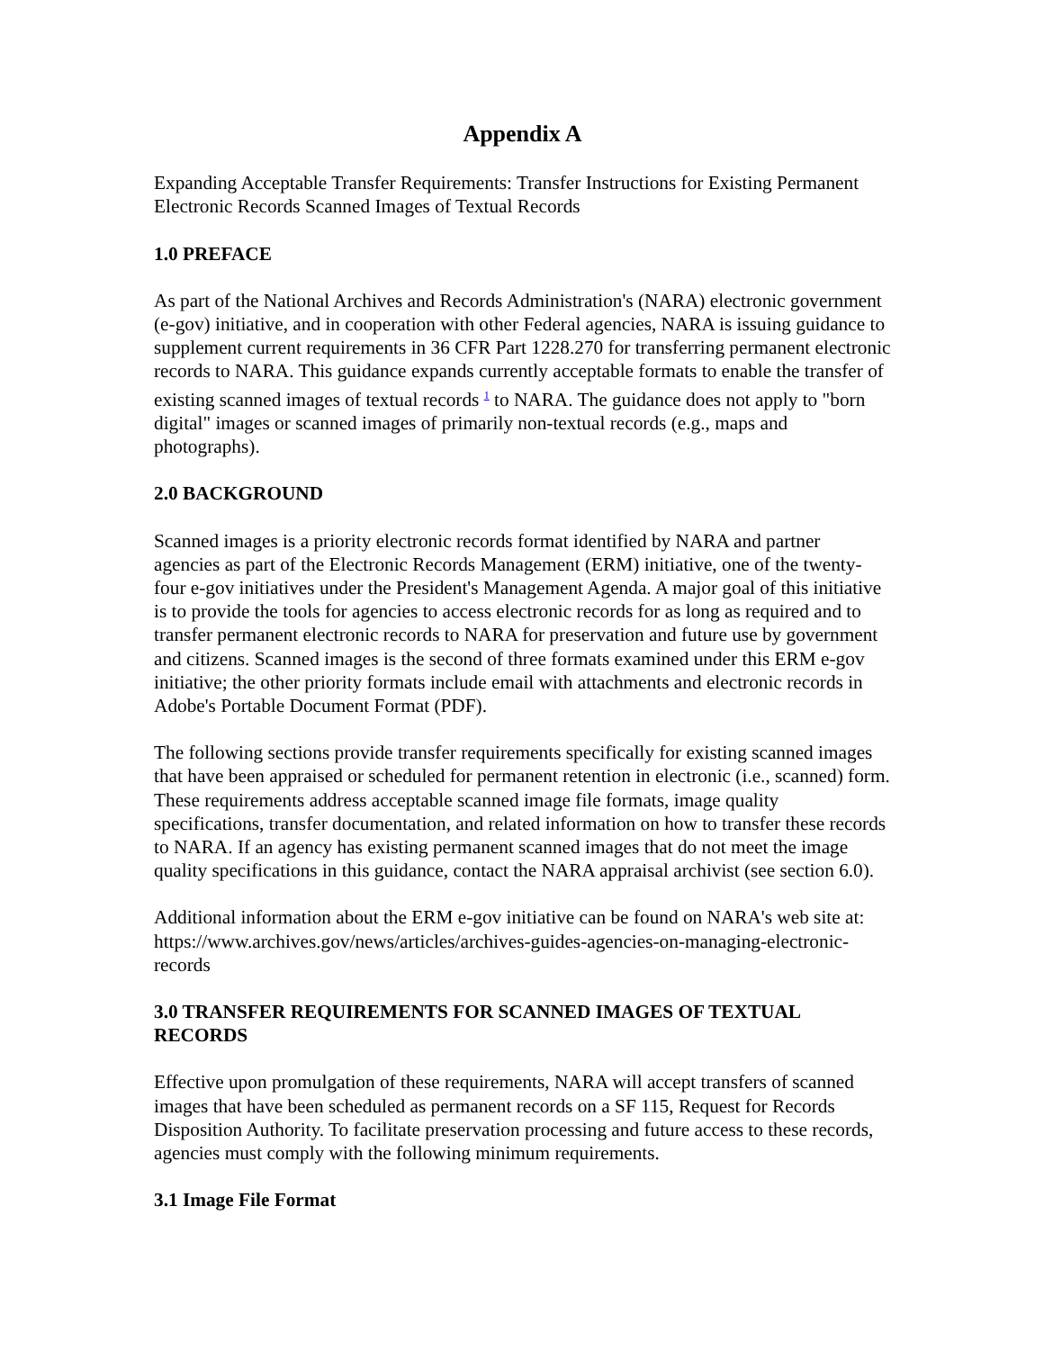Appendix A
Expanding Acceptable Transfer Requirements: Transfer Instructions for Existing Permanent Electronic Records Scanned Images of Textual Records
1.0 PREFACE
As part of the National Archives and Records Administration's (NARA) electronic government (e-gov) initiative, and in cooperation with other Federal agencies, NARA is issuing guidance to supplement current requirements in 36 CFR Part 1228.270 for transferring permanent electronic records to NARA. This guidance expands currently acceptable formats to enable the transfer of existing scanned images of textual records <sup>1</sup> to NARA. The guidance does not apply to "born digital" images or scanned images of primarily non-textual records (e.g., maps and photographs).
2.0 BACKGROUND
Scanned images is a priority electronic records format identified by NARA and partner agencies as part of the Electronic Records Management (ERM) initiative, one of the twenty-four e-gov initiatives under the President's Management Agenda. A major goal of this initiative is to provide the tools for agencies to access electronic records for as long as required and to transfer permanent electronic records to NARA for preservation and future use by government and citizens. Scanned images is the second of three formats examined under this ERM e-gov initiative; the other priority formats include email with attachments and electronic records in Adobe's Portable Document Format (PDF).
The following sections provide transfer requirements specifically for existing scanned images that have been appraised or scheduled for permanent retention in electronic (i.e., scanned) form. These requirements address acceptable scanned image file formats, image quality specifications, transfer documentation, and related information on how to transfer these records to NARA. If an agency has existing permanent scanned images that do not meet the image quality specifications in this guidance, contact the NARA appraisal archivist (see section 6.0).
Additional information about the ERM e-gov initiative can be found on NARA's web site at: https://www.archives.gov/news/articles/archives-guides-agencies-on-managing-electronic-records
3.0 TRANSFER REQUIREMENTS FOR SCANNED IMAGES OF TEXTUAL RECORDS
Effective upon promulgation of these requirements, NARA will accept transfers of scanned images that have been scheduled as permanent records on a SF 115, Request for Records Disposition Authority. To facilitate preservation processing and future access to these records, agencies must comply with the following minimum requirements.
3.1 Image File Format